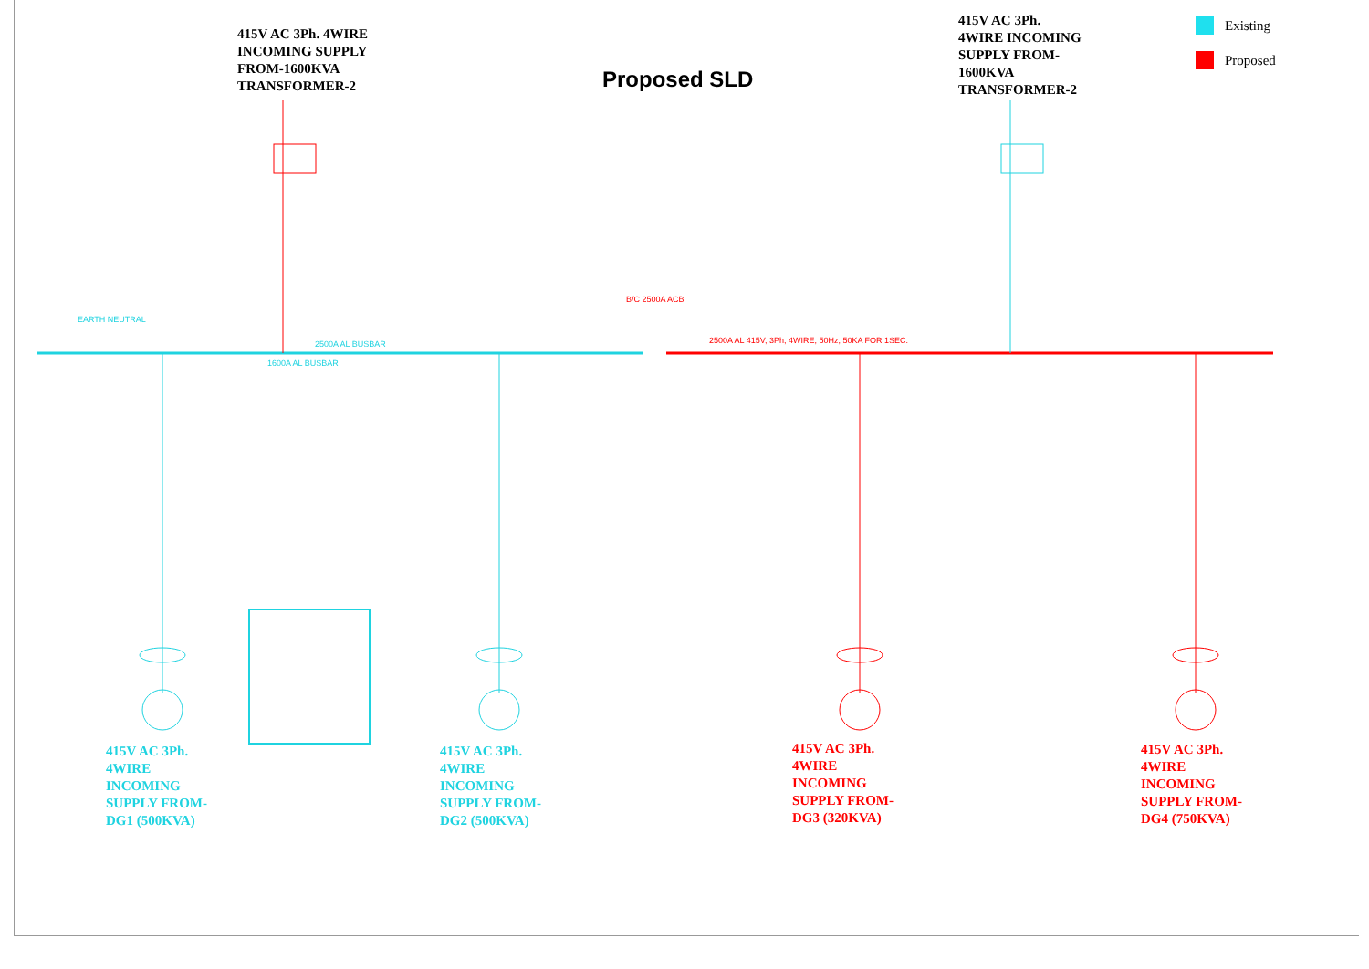415V AC 3Ph. 4WIRE
INCOMING SUPPLY
FROM-1600KVA
TRANSFORMER-2
Proposed SLD
415V AC 3Ph.
4WIRE INCOMING
SUPPLY FROM-
1600KVA
TRANSFORMER-2
Existing
Proposed
2500A AL BUSBAR
1600A AL BUSBAR
EARTH NEUTRAL
B/C 2500A ACB
2500A AL 415V, 3Ph, 4WIRE, 50Hz, 50KA FOR 1SEC.
415V AC 3Ph.
4WIRE
INCOMING
SUPPLY FROM-
DG1 (500KVA)
415V AC 3Ph.
4WIRE
INCOMING
SUPPLY FROM-
DG2 (500KVA)
415V AC 3Ph.
4WIRE
INCOMING
SUPPLY FROM-
DG3 (320KVA)
415V AC 3Ph.
4WIRE
INCOMING
SUPPLY FROM-
DG4 (750KVA)